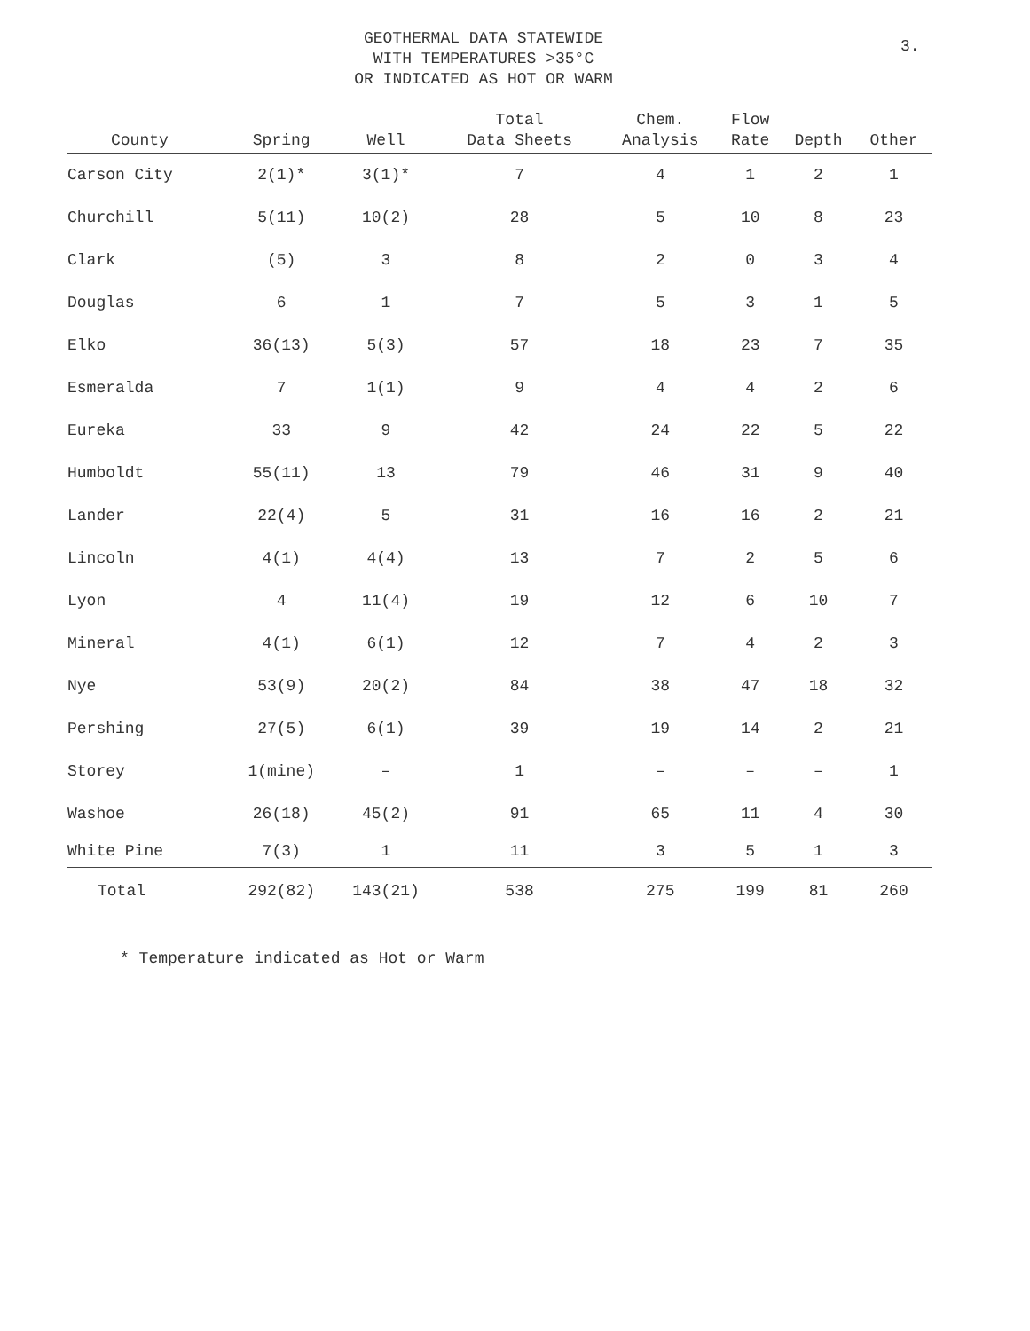3.
GEOTHERMAL DATA STATEWIDE
WITH TEMPERATURES >35°C
OR INDICATED AS HOT OR WARM
| County | Spring | Well | Total Data Sheets | Chem. Analysis | Flow Rate | Depth | Other |
| --- | --- | --- | --- | --- | --- | --- | --- |
| Carson City | 2(1)* | 3(1)* | 7 | 4 | 1 | 2 | 1 |
| Churchill | 5(11) | 10(2) | 28 | 5 | 10 | 8 | 23 |
| Clark | (5) | 3 | 8 | 2 | 0 | 3 | 4 |
| Douglas | 6 | 1 | 7 | 5 | 3 | 1 | 5 |
| Elko | 36(13) | 5(3) | 57 | 18 | 23 | 7 | 35 |
| Esmeralda | 7 | 1(1) | 9 | 4 | 4 | 2 | 6 |
| Eureka | 33 | 9 | 42 | 24 | 22 | 5 | 22 |
| Humboldt | 55(11) | 13 | 79 | 46 | 31 | 9 | 40 |
| Lander | 22(4) | 5 | 31 | 16 | 16 | 2 | 21 |
| Lincoln | 4(1) | 4(4) | 13 | 7 | 2 | 5 | 6 |
| Lyon | 4 | 11(4) | 19 | 12 | 6 | 10 | 7 |
| Mineral | 4(1) | 6(1) | 12 | 7 | 4 | 2 | 3 |
| Nye | 53(9) | 20(2) | 84 | 38 | 47 | 18 | 32 |
| Pershing | 27(5) | 6(1) | 39 | 19 | 14 | 2 | 21 |
| Storey | 1(mine) | – | 1 | – | – | – | 1 |
| Washoe | 26(18) | 45(2) | 91 | 65 | 11 | 4 | 30 |
| White Pine | 7(3) | 1 | 11 | 3 | 5 | 1 | 3 |
| Total | 292(82) | 143(21) | 538 | 275 | 199 | 81 | 260 |
* Temperature indicated as Hot or Warm